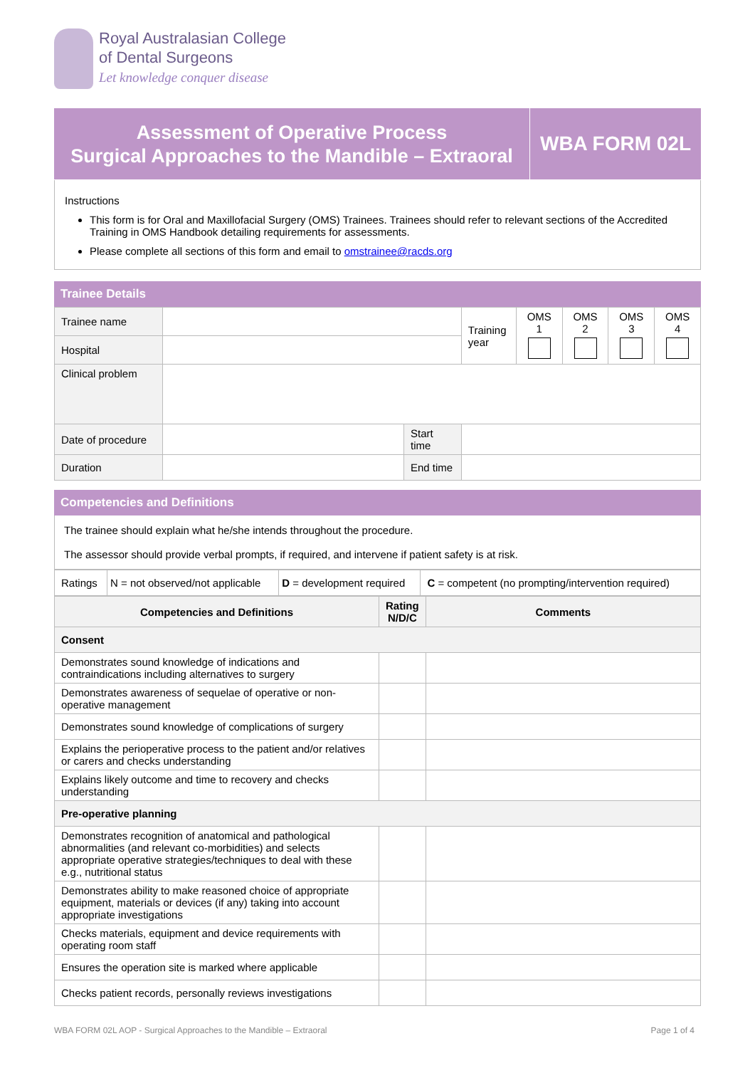Royal Australasian College
of Dental Surgeons
Let knowledge conquer disease
Assessment of Operative Process
Surgical Approaches to the Mandible – Extraoral
WBA FORM 02L
Instructions
This form is for Oral and Maxillofacial Surgery (OMS) Trainees. Trainees should refer to relevant sections of the Accredited Training in OMS Handbook detailing requirements for assessments.
Please complete all sections of this form and email to omstrainee@racds.org
Trainee Details
| Trainee name | | | Training year | OMS 1 | OMS 2 | OMS 3 | OMS 4 |
| Hospital | | | | | | | |
| Clinical problem | | | | | | | |
| Date of procedure | | Start time | | | | | |
| Duration | | End time | | | | | |
Competencies and Definitions
The trainee should explain what he/she intends throughout the procedure.
The assessor should provide verbal prompts, if required, and intervene if patient safety is at risk.
| Ratings | N = not observed/not applicable | D = development required | C = competent (no prompting/intervention required) |
| Competencies and Definitions | Rating N/D/C | Comments |
| --- | --- | --- |
| Consent | | |
| Demonstrates sound knowledge of indications and contraindications including alternatives to surgery | | |
| Demonstrates awareness of sequelae of operative or non-operative management | | |
| Demonstrates sound knowledge of complications of surgery | | |
| Explains the perioperative process to the patient and/or relatives or carers and checks understanding | | |
| Explains likely outcome and time to recovery and checks understanding | | |
| Pre-operative planning | | |
| Demonstrates recognition of anatomical and pathological abnormalities (and relevant co-morbidities) and selects appropriate operative strategies/techniques to deal with these e.g., nutritional status | | |
| Demonstrates ability to make reasoned choice of appropriate equipment, materials or devices (if any) taking into account appropriate investigations | | |
| Checks materials, equipment and device requirements with operating room staff | | |
| Ensures the operation site is marked where applicable | | |
| Checks patient records, personally reviews investigations | | |
WBA FORM 02L AOP - Surgical Approaches to the Mandible – Extraoral Page 1 of 4